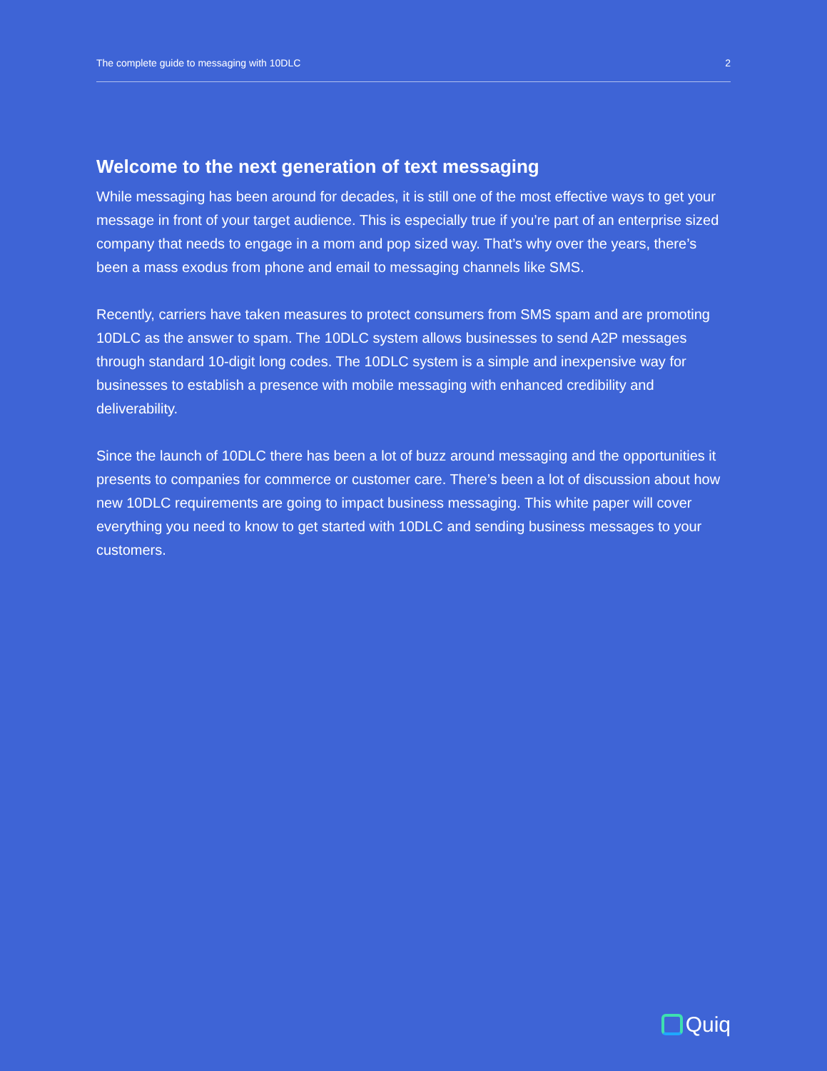The complete guide to messaging with 10DLC 2
Welcome to the next generation of text messaging
While messaging has been around for decades, it is still one of the most effective ways to get your message in front of your target audience. This is especially true if you’re part of an enterprise sized company that needs to engage in a mom and pop sized way. That’s why over the years, there’s been a mass exodus from phone and email to messaging channels like SMS.
Recently, carriers have taken measures to protect consumers from SMS spam and are promoting 10DLC as the answer to spam. The 10DLC system allows businesses to send A2P messages through standard 10-digit long codes. The 10DLC system is a simple and inexpensive way for businesses to establish a presence with mobile messaging with enhanced credibility and deliverability.
Since the launch of 10DLC there has been a lot of buzz around messaging and the opportunities it presents to companies for commerce or customer care. There’s been a lot of discussion about how new 10DLC requirements are going to impact business messaging. This white paper will cover everything you need to know to get started with 10DLC and sending business messages to your customers.
Quiq